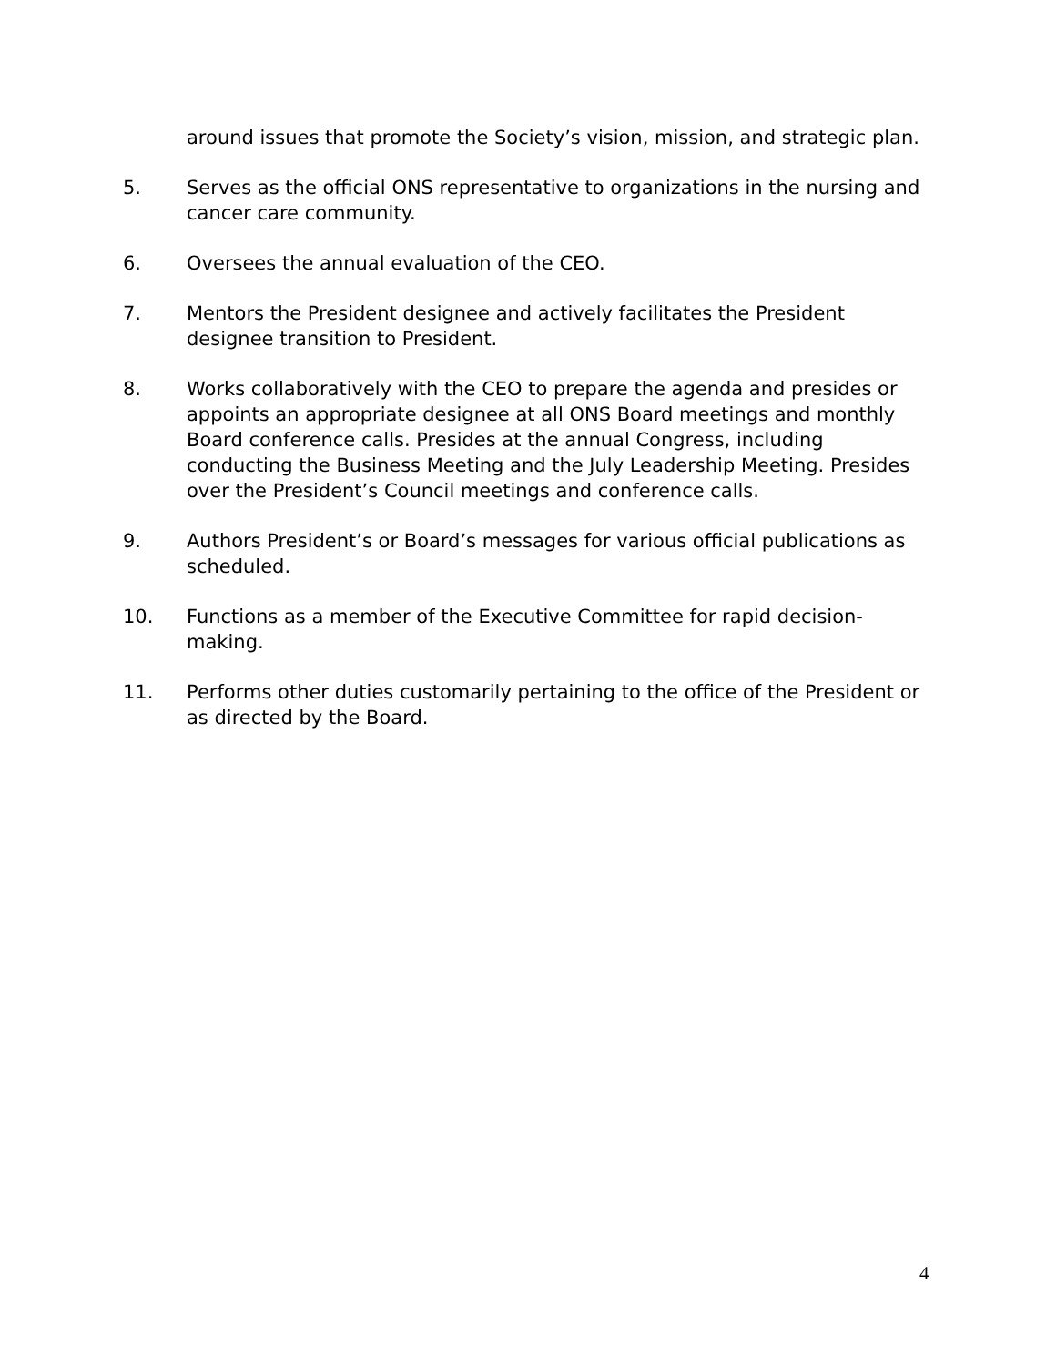around issues that promote the Society’s vision, mission, and strategic plan.
5. Serves as the official ONS representative to organizations in the nursing and cancer care community.
6. Oversees the annual evaluation of the CEO.
7. Mentors the President designee and actively facilitates the President designee transition to President.
8. Works collaboratively with the CEO to prepare the agenda and presides or appoints an appropriate designee at all ONS Board meetings and monthly Board conference calls. Presides at the annual Congress, including conducting the Business Meeting and the July Leadership Meeting. Presides over the President’s Council meetings and conference calls.
9. Authors President’s or Board’s messages for various official publications as scheduled.
10. Functions as a member of the Executive Committee for rapid decision-making.
11. Performs other duties customarily pertaining to the office of the President or as directed by the Board.
4